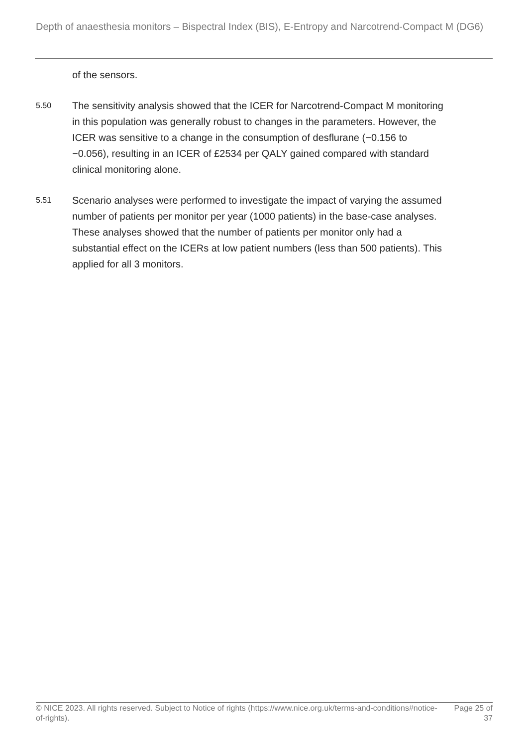Depth of anaesthesia monitors – Bispectral Index (BIS), E-Entropy and Narcotrend-Compact M (DG6)
of the sensors.
5.50 The sensitivity analysis showed that the ICER for Narcotrend-Compact M monitoring in this population was generally robust to changes in the parameters. However, the ICER was sensitive to a change in the consumption of desflurane (−0.156 to −0.056), resulting in an ICER of £2534 per QALY gained compared with standard clinical monitoring alone.
5.51 Scenario analyses were performed to investigate the impact of varying the assumed number of patients per monitor per year (1000 patients) in the base-case analyses. These analyses showed that the number of patients per monitor only had a substantial effect on the ICERs at low patient numbers (less than 500 patients). This applied for all 3 monitors.
© NICE 2023. All rights reserved. Subject to Notice of rights (https://www.nice.org.uk/terms-and-conditions#notice-of-rights). Page 25 of 37